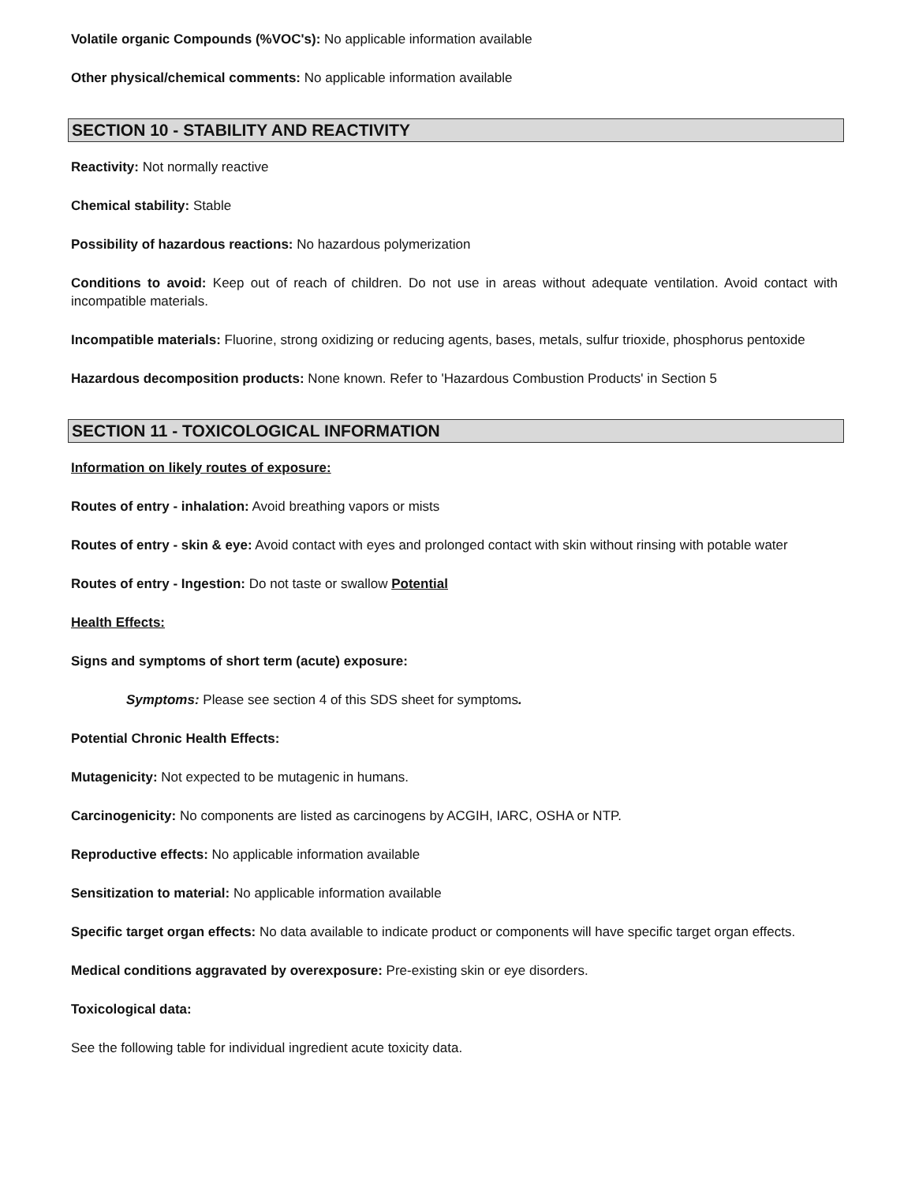Volatile organic Compounds (%VOC's): No applicable information available
Other physical/chemical comments: No applicable information available
SECTION 10 - STABILITY AND REACTIVITY
Reactivity: Not normally reactive
Chemical stability: Stable
Possibility of hazardous reactions: No hazardous polymerization
Conditions to avoid: Keep out of reach of children. Do not use in areas without adequate ventilation. Avoid contact with incompatible materials.
Incompatible materials: Fluorine, strong oxidizing or reducing agents, bases, metals, sulfur trioxide, phosphorus pentoxide
Hazardous decomposition products: None known. Refer to 'Hazardous Combustion Products' in Section 5
SECTION 11 - TOXICOLOGICAL INFORMATION
Information on likely routes of exposure:
Routes of entry - inhalation: Avoid breathing vapors or mists
Routes of entry - skin & eye: Avoid contact with eyes and prolonged contact with skin without rinsing with potable water
Routes of entry - Ingestion: Do not taste or swallow Potential
Health Effects:
Signs and symptoms of short term (acute) exposure:
Symptoms: Please see section 4 of this SDS sheet for symptoms.
Potential Chronic Health Effects:
Mutagenicity: Not expected to be mutagenic in humans.
Carcinogenicity: No components are listed as carcinogens by ACGIH, IARC, OSHA or NTP.
Reproductive effects: No applicable information available
Sensitization to material: No applicable information available
Specific target organ effects: No data available to indicate product or components will have specific target organ effects.
Medical conditions aggravated by overexposure: Pre-existing skin or eye disorders.
Toxicological data:
See the following table for individual ingredient acute toxicity data.